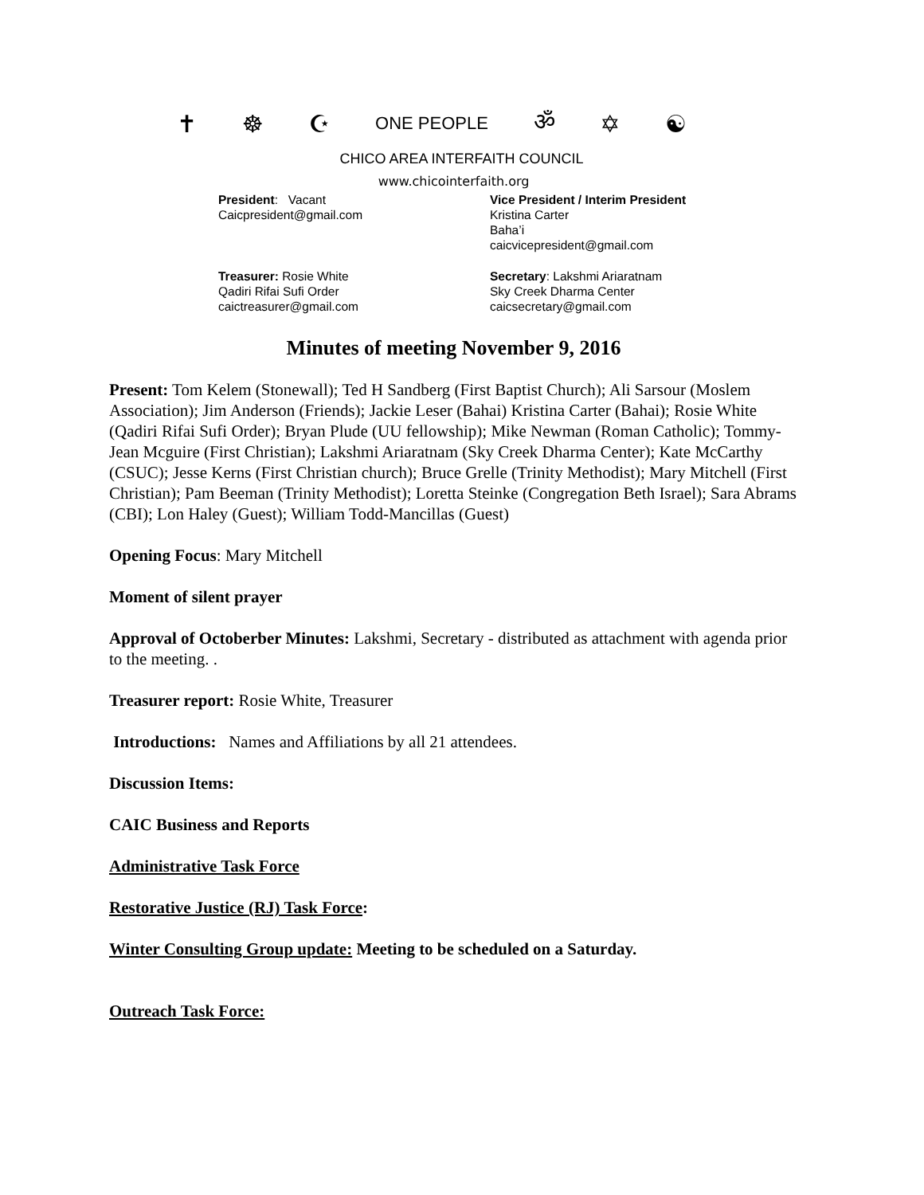✝ ☸ ☪ ONE PEOPLE ॐ ✡ ☯
CHICO AREA INTERFAITH COUNCIL
www.chicointerfaith.org
President: Vacant
Caicpresident@gmail.com
Vice President / Interim President
Kristina Carter
Baha’i
caicvicepresident@gmail.com
Treasurer: Rosie White
Qadiri Rifai Sufi Order
caictreasurer@gmail.com
Secretary: Lakshmi Ariaratnam
Sky Creek Dharma Center
caicsecretary@gmail.com
Minutes of meeting November 9, 2016
Present: Tom Kelem (Stonewall); Ted H Sandberg (First Baptist Church); Ali Sarsour (Moslem Association); Jim Anderson (Friends); Jackie Leser (Bahai) Kristina Carter (Bahai); Rosie White (Qadiri Rifai Sufi Order); Bryan Plude (UU fellowship); Mike Newman (Roman Catholic); Tommy-Jean Mcguire (First Christian); Lakshmi Ariaratnam (Sky Creek Dharma Center); Kate McCarthy (CSUC); Jesse Kerns (First Christian church); Bruce Grelle (Trinity Methodist); Mary Mitchell (First Christian); Pam Beeman (Trinity Methodist); Loretta Steinke (Congregation Beth Israel); Sara Abrams (CBI); Lon Haley (Guest); William Todd-Mancillas (Guest)
Opening Focus: Mary Mitchell
Moment of silent prayer
Approval of Octoberber Minutes: Lakshmi, Secretary - distributed as attachment with agenda prior to the meeting. .
Treasurer report: Rosie White, Treasurer
Introductions: Names and Affiliations by all 21 attendees.
Discussion Items:
CAIC Business and Reports
Administrative Task Force
Restorative Justice (RJ) Task Force:
Winter Consulting Group update: Meeting to be scheduled on a Saturday.
Outreach Task Force: